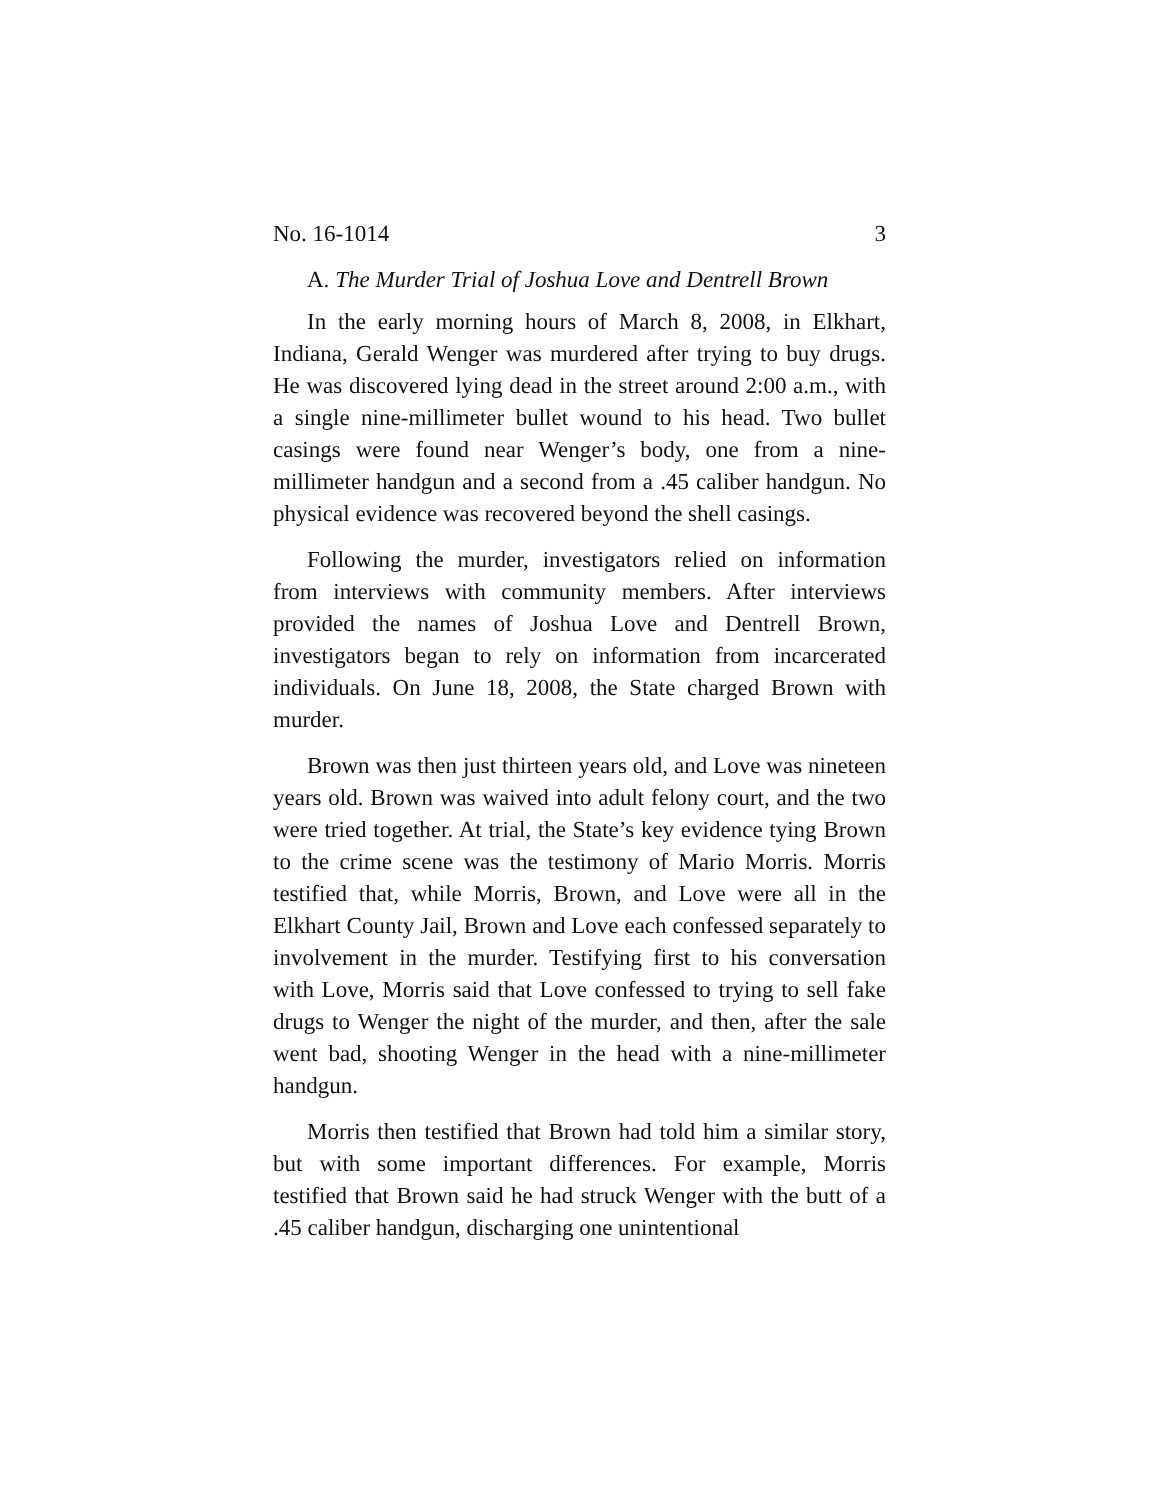No. 16-1014 3
A. The Murder Trial of Joshua Love and Dentrell Brown
In the early morning hours of March 8, 2008, in Elkhart, Indiana, Gerald Wenger was murdered after trying to buy drugs. He was discovered lying dead in the street around 2:00 a.m., with a single nine-millimeter bullet wound to his head. Two bullet casings were found near Wenger’s body, one from a nine-millimeter handgun and a second from a .45 caliber handgun. No physical evidence was recovered beyond the shell casings.
Following the murder, investigators relied on information from interviews with community members. After interviews provided the names of Joshua Love and Dentrell Brown, investigators began to rely on information from incarcerated individuals. On June 18, 2008, the State charged Brown with murder.
Brown was then just thirteen years old, and Love was nineteen years old. Brown was waived into adult felony court, and the two were tried together. At trial, the State’s key evidence tying Brown to the crime scene was the testimony of Mario Morris. Morris testified that, while Morris, Brown, and Love were all in the Elkhart County Jail, Brown and Love each confessed separately to involvement in the murder. Testifying first to his conversation with Love, Morris said that Love confessed to trying to sell fake drugs to Wenger the night of the murder, and then, after the sale went bad, shooting Wenger in the head with a nine-millimeter handgun.
Morris then testified that Brown had told him a similar story, but with some important differences. For example, Morris testified that Brown said he had struck Wenger with the butt of a .45 caliber handgun, discharging one unintentional